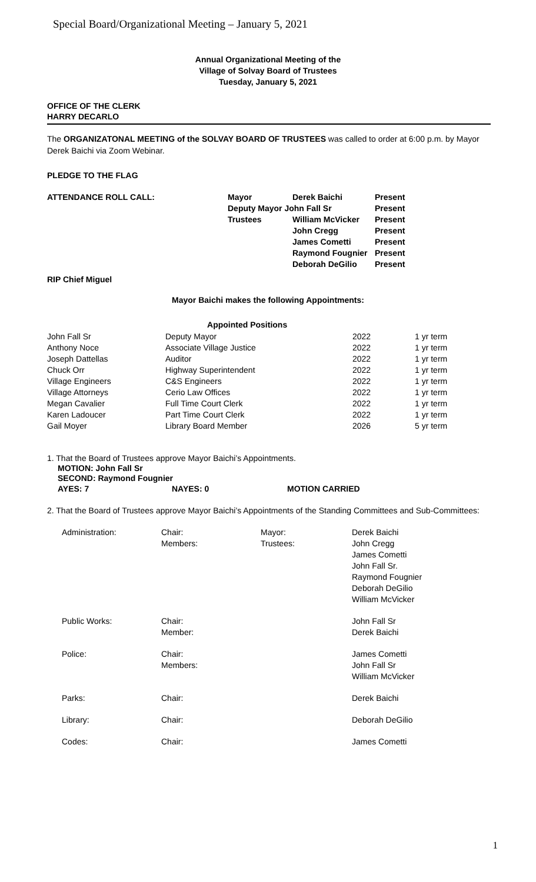Special Board/Organizational Meeting – January 5, 2021
Annual Organizational Meeting of the
Village of Solvay Board of Trustees
Tuesday, January 5, 2021
OFFICE OF THE CLERK
HARRY DECARLO
The ORGANIZATONAL MEETING of the SOLVAY BOARD OF TRUSTEES was called to order at 6:00 p.m. by Mayor Derek Baichi via Zoom Webinar.
PLEDGE TO THE FLAG
| ATTENDANCE ROLL CALL: | Mayor | Derek Baichi | Present |
| | Deputy Mayor John Fall Sr | | Present |
| | Trustees | William McVicker | Present |
| | | John Cregg | Present |
| | | James Cometti | Present |
| | | Raymond Fougnier | Present |
| | | Deborah DeGilio | Present |
RIP Chief Miguel
Mayor Baichi makes the following Appointments:
| Appointed Positions | | | |
| --- | --- | --- | --- |
| John Fall Sr | Deputy Mayor | 2022 | 1 yr term |
| Anthony Noce | Associate Village Justice | 2022 | 1 yr term |
| Joseph Dattellas | Auditor | 2022 | 1 yr term |
| Chuck Orr | Highway Superintendent | 2022 | 1 yr term |
| Village Engineers | C&S Engineers | 2022 | 1 yr term |
| Village Attorneys | Cerio Law Offices | 2022 | 1 yr term |
| Megan Cavalier | Full Time Court Clerk | 2022 | 1 yr term |
| Karen Ladoucer | Part Time Court Clerk | 2022 | 1 yr term |
| Gail Moyer | Library Board Member | 2026 | 5 yr term |
1. That the Board of Trustees approve Mayor Baichi’s Appointments.
MOTION: John Fall Sr
SECOND: Raymond Fougnier
| AYES: 7 | NAYES: 0 | MOTION CARRIED |
2. That the Board of Trustees approve Mayor Baichi’s Appointments of the Standing Committees and Sub-Committees:
| Administration: | Chair: Members: | Mayor: Trustees: | Derek Baichi John Cregg James Cometti John Fall Sr. Raymond Fougnier Deborah DeGilio William McVicker |
| Public Works: | Chair: Member: | | John Fall Sr Derek Baichi |
| Police: | Chair: Members: | | James Cometti John Fall Sr William McVicker |
| Parks: | Chair: | | Derek Baichi |
| Library: | Chair: | | Deborah DeGilio |
| Codes: | Chair: | | James Cometti |
1